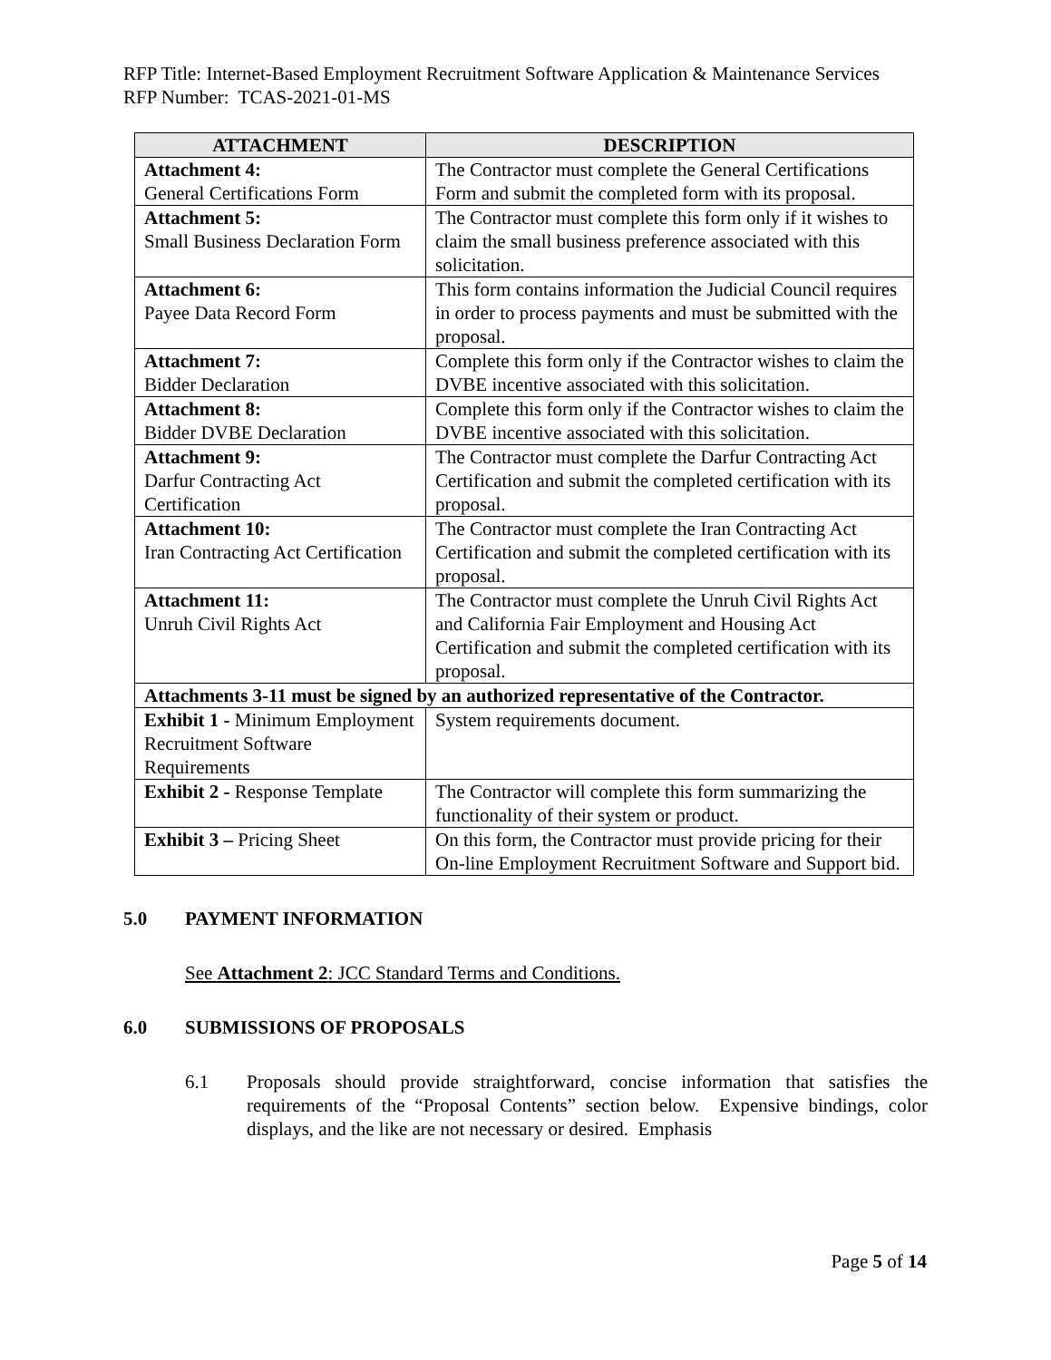RFP Title: Internet-Based Employment Recruitment Software Application & Maintenance Services
RFP Number: TCAS-2021-01-MS
| ATTACHMENT | DESCRIPTION |
| --- | --- |
| Attachment 4: General Certifications Form | The Contractor must complete the General Certifications Form and submit the completed form with its proposal. |
| Attachment 5: Small Business Declaration Form | The Contractor must complete this form only if it wishes to claim the small business preference associated with this solicitation. |
| Attachment 6: Payee Data Record Form | This form contains information the Judicial Council requires in order to process payments and must be submitted with the proposal. |
| Attachment 7: Bidder Declaration | Complete this form only if the Contractor wishes to claim the DVBE incentive associated with this solicitation. |
| Attachment 8: Bidder DVBE Declaration | Complete this form only if the Contractor wishes to claim the DVBE incentive associated with this solicitation. |
| Attachment 9: Darfur Contracting Act Certification | The Contractor must complete the Darfur Contracting Act Certification and submit the completed certification with its proposal. |
| Attachment 10: Iran Contracting Act Certification | The Contractor must complete the Iran Contracting Act Certification and submit the completed certification with its proposal. |
| Attachment 11: Unruh Civil Rights Act | The Contractor must complete the Unruh Civil Rights Act and California Fair Employment and Housing Act Certification and submit the completed certification with its proposal. |
| Attachments 3-11 must be signed by an authorized representative of the Contractor. | |
| Exhibit 1 - Minimum Employment Recruitment Software Requirements | System requirements document. |
| Exhibit 2 - Response Template | The Contractor will complete this form summarizing the functionality of their system or product. |
| Exhibit 3 – Pricing Sheet | On this form, the Contractor must provide pricing for their On-line Employment Recruitment Software and Support bid. |
5.0 PAYMENT INFORMATION
See Attachment 2: JCC Standard Terms and Conditions.
6.0 SUBMISSIONS OF PROPOSALS
6.1 Proposals should provide straightforward, concise information that satisfies the requirements of the “Proposal Contents” section below. Expensive bindings, color displays, and the like are not necessary or desired. Emphasis
Page 5 of 14